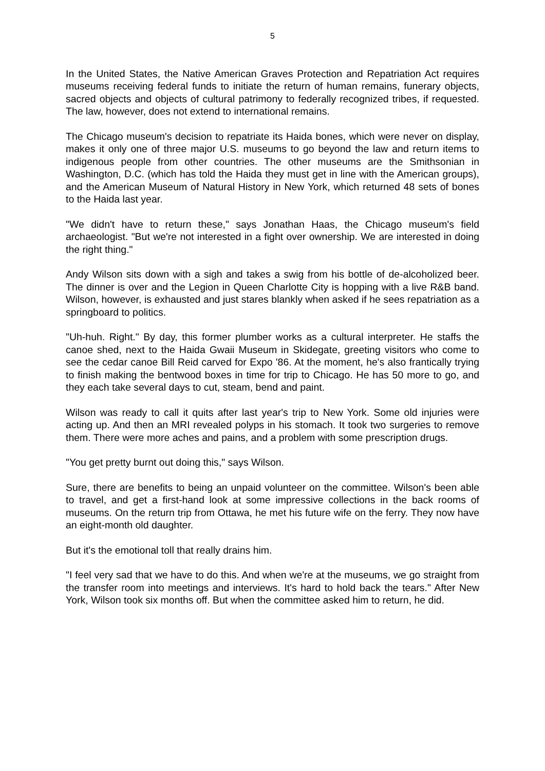5
In the United States, the Native American Graves Protection and Repatriation Act requires museums receiving federal funds to initiate the return of human remains, funerary objects, sacred objects and objects of cultural patrimony to federally recognized tribes, if requested. The law, however, does not extend to international remains.
The Chicago museum's decision to repatriate its Haida bones, which were never on display, makes it only one of three major U.S. museums to go beyond the law and return items to indigenous people from other countries. The other museums are the Smithsonian in Washington, D.C. (which has told the Haida they must get in line with the American groups), and the American Museum of Natural History in New York, which returned 48 sets of bones to the Haida last year.
"We didn't have to return these," says Jonathan Haas, the Chicago museum's field archaeologist. "But we're not interested in a fight over ownership. We are interested in doing the right thing."
Andy Wilson sits down with a sigh and takes a swig from his bottle of de-alcoholized beer. The dinner is over and the Legion in Queen Charlotte City is hopping with a live R&B band. Wilson, however, is exhausted and just stares blankly when asked if he sees repatriation as a springboard to politics.
"Uh-huh. Right." By day, this former plumber works as a cultural interpreter. He staffs the canoe shed, next to the Haida Gwaii Museum in Skidegate, greeting visitors who come to see the cedar canoe Bill Reid carved for Expo '86. At the moment, he's also frantically trying to finish making the bentwood boxes in time for trip to Chicago. He has 50 more to go, and they each take several days to cut, steam, bend and paint.
Wilson was ready to call it quits after last year's trip to New York. Some old injuries were acting up. And then an MRI revealed polyps in his stomach. It took two surgeries to remove them. There were more aches and pains, and a problem with some prescription drugs.
"You get pretty burnt out doing this," says Wilson.
Sure, there are benefits to being an unpaid volunteer on the committee. Wilson's been able to travel, and get a first-hand look at some impressive collections in the back rooms of museums. On the return trip from Ottawa, he met his future wife on the ferry. They now have an eight-month old daughter.
But it's the emotional toll that really drains him.
"I feel very sad that we have to do this. And when we're at the museums, we go straight from the transfer room into meetings and interviews. It's hard to hold back the tears." After New York, Wilson took six months off. But when the committee asked him to return, he did.